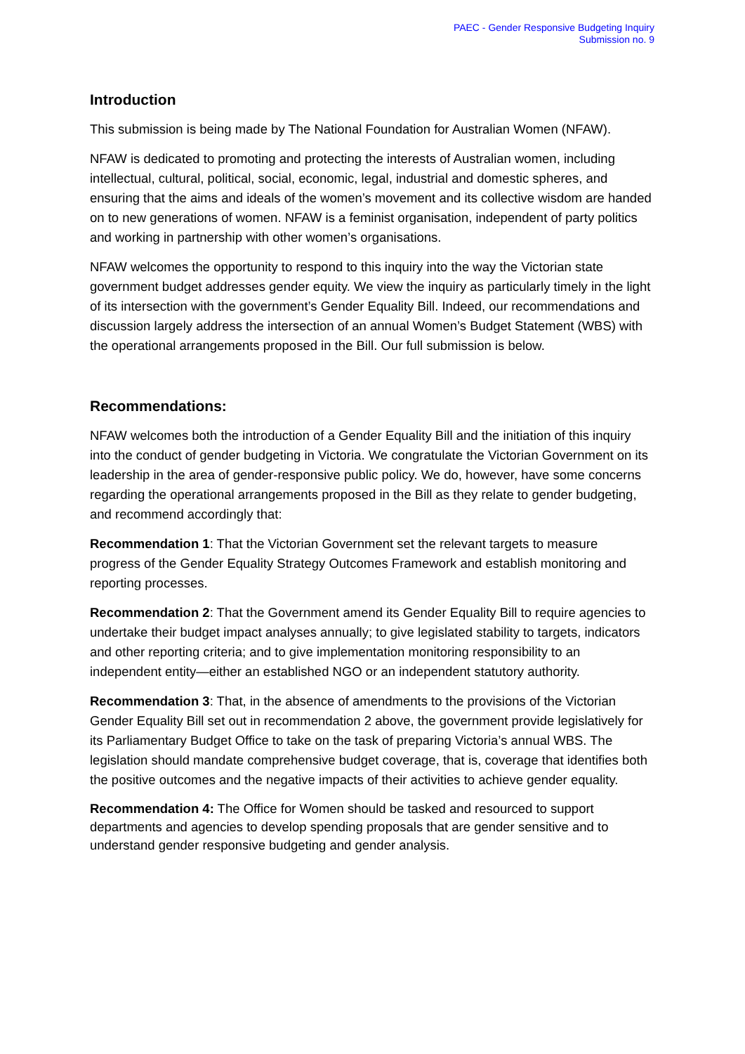PAEC - Gender Responsive Budgeting Inquiry
Submission no. 9
Introduction
This submission is being made by The National Foundation for Australian Women (NFAW).
NFAW is dedicated to promoting and protecting the interests of Australian women, including intellectual, cultural, political, social, economic, legal, industrial and domestic spheres, and ensuring that the aims and ideals of the women’s movement and its collective wisdom are handed on to new generations of women. NFAW is a feminist organisation, independent of party politics and working in partnership with other women’s organisations.
NFAW welcomes the opportunity to respond to this inquiry into the way the Victorian state government budget addresses gender equity. We view the inquiry as particularly timely in the light of its intersection with the government’s Gender Equality Bill. Indeed, our recommendations and discussion largely address the intersection of an annual Women’s Budget Statement (WBS) with the operational arrangements proposed in the Bill. Our full submission is below.
Recommendations:
NFAW welcomes both the introduction of a Gender Equality Bill and the initiation of this inquiry into the conduct of gender budgeting in Victoria. We congratulate the Victorian Government on its leadership in the area of gender-responsive public policy. We do, however, have some concerns regarding the operational arrangements proposed in the Bill as they relate to gender budgeting, and recommend accordingly that:
Recommendation 1: That the Victorian Government set the relevant targets to measure progress of the Gender Equality Strategy Outcomes Framework and establish monitoring and reporting processes.
Recommendation 2: That the Government amend its Gender Equality Bill to require agencies to undertake their budget impact analyses annually; to give legislated stability to targets, indicators and other reporting criteria; and to give implementation monitoring responsibility to an independent entity—either an established NGO or an independent statutory authority.
Recommendation 3: That, in the absence of amendments to the provisions of the Victorian Gender Equality Bill set out in recommendation 2 above, the government provide legislatively for its Parliamentary Budget Office to take on the task of preparing Victoria’s annual WBS. The legislation should mandate comprehensive budget coverage, that is, coverage that identifies both the positive outcomes and the negative impacts of their activities to achieve gender equality.
Recommendation 4: The Office for Women should be tasked and resourced to support departments and agencies to develop spending proposals that are gender sensitive and to understand gender responsive budgeting and gender analysis.